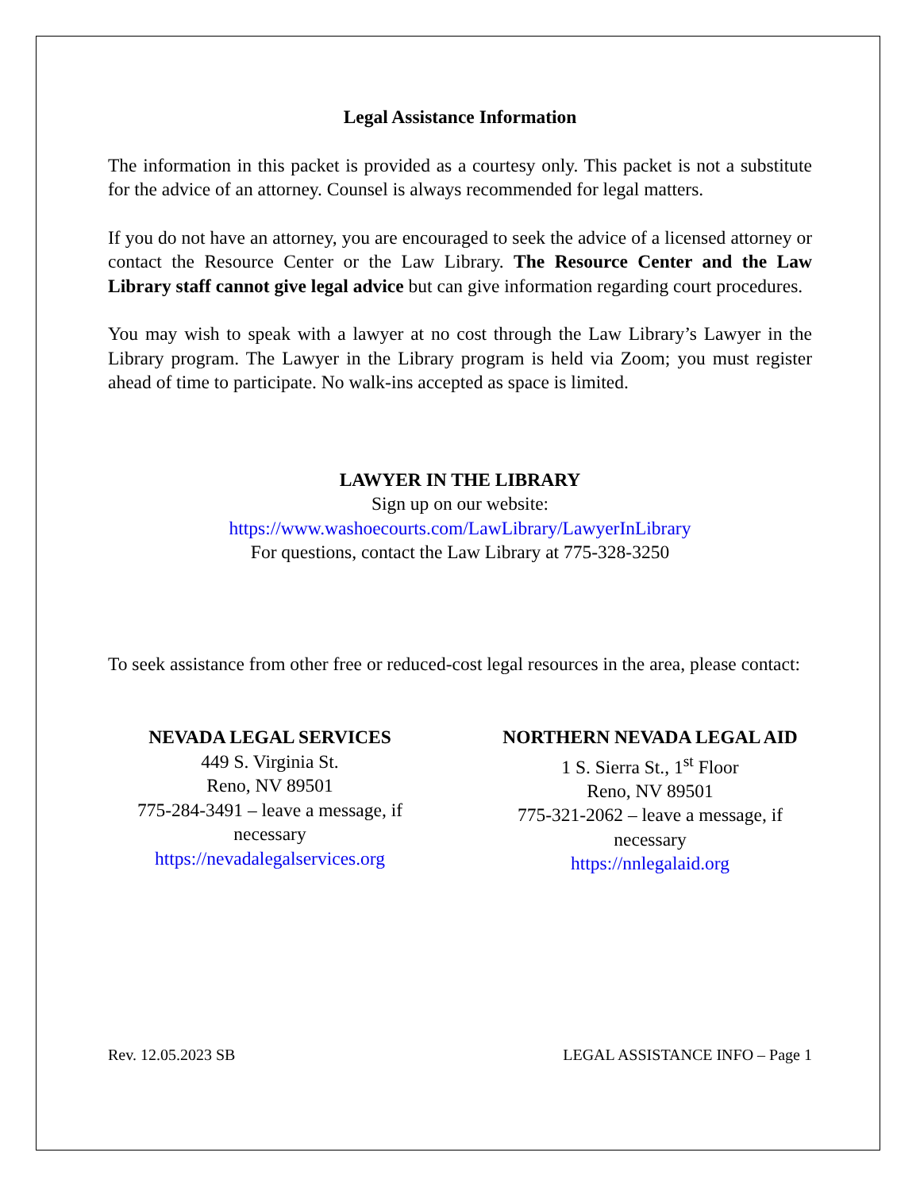Legal Assistance Information
The information in this packet is provided as a courtesy only. This packet is not a substitute for the advice of an attorney. Counsel is always recommended for legal matters.
If you do not have an attorney, you are encouraged to seek the advice of a licensed attorney or contact the Resource Center or the Law Library. The Resource Center and the Law Library staff cannot give legal advice but can give information regarding court procedures.
You may wish to speak with a lawyer at no cost through the Law Library’s Lawyer in the Library program. The Lawyer in the Library program is held via Zoom; you must register ahead of time to participate. No walk-ins accepted as space is limited.
LAWYER IN THE LIBRARY
Sign up on our website:
https://www.washoecourts.com/LawLibrary/LawyerInLibrary
For questions, contact the Law Library at 775-328-3250
To seek assistance from other free or reduced-cost legal resources in the area, please contact:
NEVADA LEGAL SERVICES
449 S. Virginia St.
Reno, NV 89501
775-284-3491 – leave a message, if necessary
https://nevadalegalservices.org
NORTHERN NEVADA LEGAL AID
1 S. Sierra St., 1<sup>st</sup> Floor
Reno, NV 89501
775-321-2062 – leave a message, if necessary
https://nnlegalaid.org
Rev. 12.05.2023 SB LEGAL ASSISTANCE INFO – Page 1